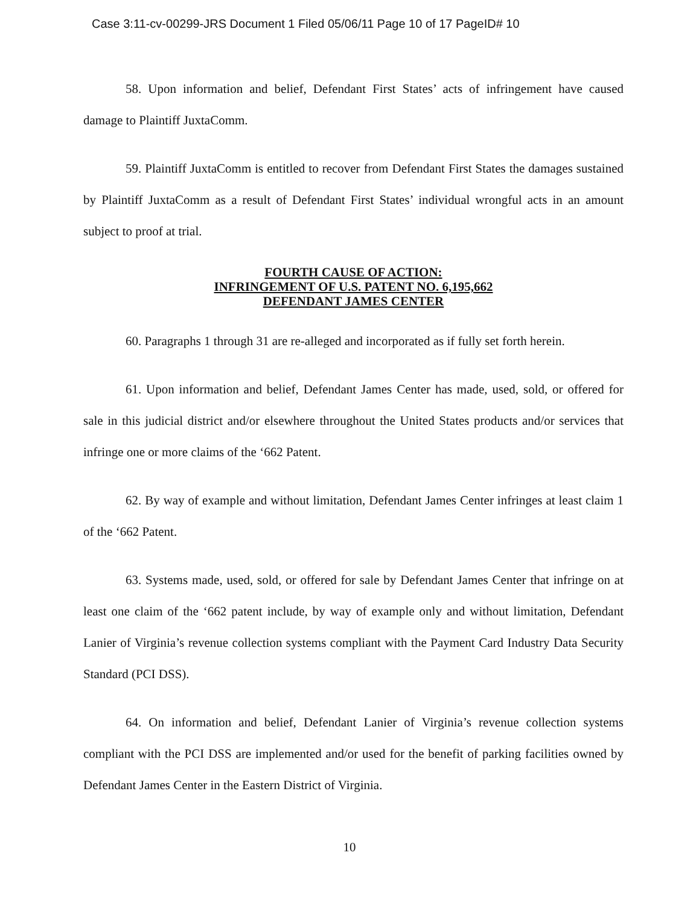Case 3:11-cv-00299-JRS Document 1 Filed 05/06/11 Page 10 of 17 PageID# 10
58. Upon information and belief, Defendant First States’ acts of infringement have caused damage to Plaintiff JuxtaComm.
59. Plaintiff JuxtaComm is entitled to recover from Defendant First States the damages sustained by Plaintiff JuxtaComm as a result of Defendant First States’ individual wrongful acts in an amount subject to proof at trial.
FOURTH CAUSE OF ACTION:
INFRINGEMENT OF U.S. PATENT NO. 6,195,662
DEFENDANT JAMES CENTER
60. Paragraphs 1 through 31 are re-alleged and incorporated as if fully set forth herein.
61. Upon information and belief, Defendant James Center has made, used, sold, or offered for sale in this judicial district and/or elsewhere throughout the United States products and/or services that infringe one or more claims of the ‘662 Patent.
62. By way of example and without limitation, Defendant James Center infringes at least claim 1 of the ‘662 Patent.
63. Systems made, used, sold, or offered for sale by Defendant James Center that infringe on at least one claim of the ‘662 patent include, by way of example only and without limitation, Defendant Lanier of Virginia’s revenue collection systems compliant with the Payment Card Industry Data Security Standard (PCI DSS).
64. On information and belief, Defendant Lanier of Virginia’s revenue collection systems compliant with the PCI DSS are implemented and/or used for the benefit of parking facilities owned by Defendant James Center in the Eastern District of Virginia.
10